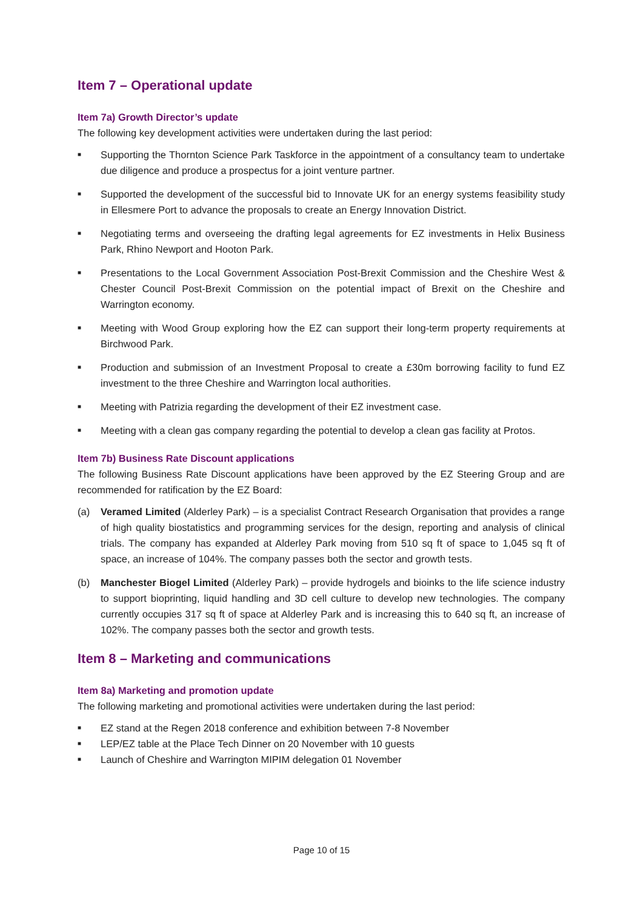Item 7 – Operational update
Item 7a) Growth Director’s update
The following key development activities were undertaken during the last period:
■ Supporting the Thornton Science Park Taskforce in the appointment of a consultancy team to undertake due diligence and produce a prospectus for a joint venture partner.
■ Supported the development of the successful bid to Innovate UK for an energy systems feasibility study in Ellesmere Port to advance the proposals to create an Energy Innovation District.
■ Negotiating terms and overseeing the drafting legal agreements for EZ investments in Helix Business Park, Rhino Newport and Hooton Park.
■ Presentations to the Local Government Association Post-Brexit Commission and the Cheshire West & Chester Council Post-Brexit Commission on the potential impact of Brexit on the Cheshire and Warrington economy.
■ Meeting with Wood Group exploring how the EZ can support their long-term property requirements at Birchwood Park.
■ Production and submission of an Investment Proposal to create a £30m borrowing facility to fund EZ investment to the three Cheshire and Warrington local authorities.
■ Meeting with Patrizia regarding the development of their EZ investment case.
■ Meeting with a clean gas company regarding the potential to develop a clean gas facility at Protos.
Item 7b) Business Rate Discount applications
The following Business Rate Discount applications have been approved by the EZ Steering Group and are recommended for ratification by the EZ Board:
(a) Veramed Limited (Alderley Park) – is a specialist Contract Research Organisation that provides a range of high quality biostatistics and programming services for the design, reporting and analysis of clinical trials. The company has expanded at Alderley Park moving from 510 sq ft of space to 1,045 sq ft of space, an increase of 104%. The company passes both the sector and growth tests.
(b) Manchester Biogel Limited (Alderley Park) – provide hydrogels and bioinks to the life science industry to support bioprinting, liquid handling and 3D cell culture to develop new technologies. The company currently occupies 317 sq ft of space at Alderley Park and is increasing this to 640 sq ft, an increase of 102%. The company passes both the sector and growth tests.
Item 8 – Marketing and communications
Item 8a) Marketing and promotion update
The following marketing and promotional activities were undertaken during the last period:
■ EZ stand at the Regen 2018 conference and exhibition between 7-8 November
■ LEP/EZ table at the Place Tech Dinner on 20 November with 10 guests
■ Launch of Cheshire and Warrington MIPIM delegation 01 November
Page 10 of 15